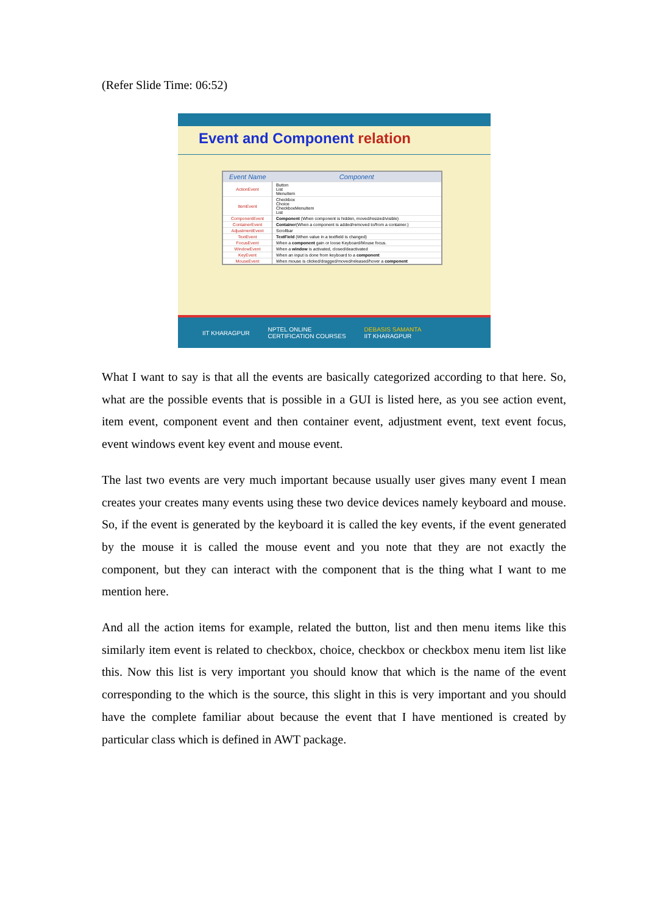(Refer Slide Time: 06:52)
Event and Component relation
| Event Name | Component |
| --- | --- |
| ActionEvent | Button List MenuItem |
| ItemEvent | Checkbox Choice CheckboxMenuItem List |
| ComponentEvent | Component (When component is hidden, moved/resized/visible) |
| ContainerEvent | Container (When a component is added/removed to/from a container.) |
| AdjustmentEvent | Scrollbar |
| TextEvent | TextField (When value in a textfield is changed) |
| FocusEvent | When a component gain or loose Keyboard/Mouse focus. |
| WindowEvent | When a window is activated, closed/deactivated |
| KeyEvent | When an input is done from keyboard to a component |
| MouseEvent | When mouse is clicked/dragged/moved/released/hover a component |
IIT KHARAGPUR NPTEL ONLINE
CERTIFICATION COURSES DEBASIS SAMANTA
IIT KHARAGPUR
What I want to say is that all the events are basically categorized according to that here. So, what are the possible events that is possible in a GUI is listed here, as you see action event, item event, component event and then container event, adjustment event, text event focus, event windows event key event and mouse event.
The last two events are very much important because usually user gives many event I mean creates your creates many events using these two device devices namely keyboard and mouse. So, if the event is generated by the keyboard it is called the key events, if the event generated by the mouse it is called the mouse event and you note that they are not exactly the component, but they can interact with the component that is the thing what I want to me mention here.
And all the action items for example, related the button, list and then menu items like this similarly item event is related to checkbox, choice, checkbox or checkbox menu item list like this. Now this list is very important you should know that which is the name of the event corresponding to the which is the source, this slight in this is very important and you should have the complete familiar about because the event that I have mentioned is created by particular class which is defined in AWT package.